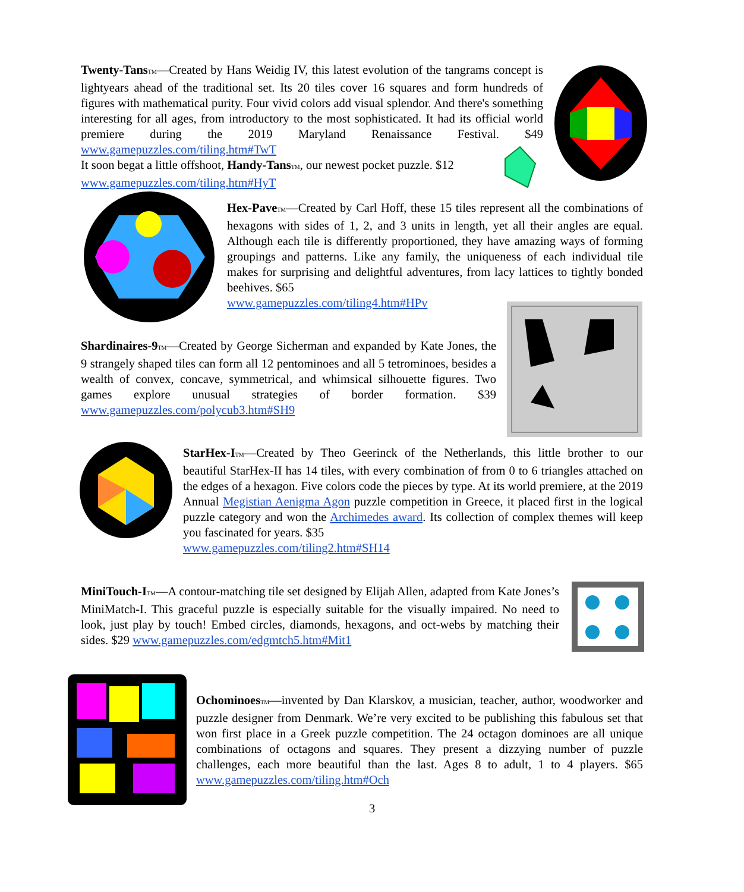Twenty-Tans<sup>TM</sup>—Created by Hans Weidig IV, this latest evolution of the tangrams concept is lightyears ahead of the traditional set. Its 20 tiles cover 16 squares and form hundreds of figures with mathematical purity. Four vivid colors add visual splendor. And there's something interesting for all ages, from introductory to the most sophisticated. It had its official world premiere during the 2019 Maryland Renaissance Festival. $49 www.gamepuzzles.com/tiling.htm#TwT
It soon begat a little offshoot, Handy-Tans<sup>TM</sup>, our newest pocket puzzle. $12
www.gamepuzzles.com/tiling.htm#HyT
Hex-Pave<sup>TM</sup>—Created by Carl Hoff, these 15 tiles represent all the combinations of hexagons with sides of 1, 2, and 3 units in length, yet all their angles are equal. Although each tile is differently proportioned, they have amazing ways of forming groupings and patterns. Like any family, the uniqueness of each individual tile makes for surprising and delightful adventures, from lacy lattices to tightly bonded beehives. $65
www.gamepuzzles.com/tiling4.htm#HPv
Shardinaires-9<sup>TM</sup>—Created by George Sicherman and expanded by Kate Jones, the 9 strangely shaped tiles can form all 12 pentominoes and all 5 tetrominoes, besides a wealth of convex, concave, symmetrical, and whimsical silhouette figures. Two games explore unusual strategies of border formation. $39 www.gamepuzzles.com/polycub3.htm#SH9
StarHex-I<sup>TM</sup>—Created by Theo Geerinck of the Netherlands, this little brother to our beautiful StarHex-II has 14 tiles, with every combination of from 0 to 6 triangles attached on the edges of a hexagon. Five colors code the pieces by type. At its world premiere, at the 2019 Annual Megistian Aenigma Agon puzzle competition in Greece, it placed first in the logical puzzle category and won the Archimedes award. Its collection of complex themes will keep you fascinated for years. $35
www.gamepuzzles.com/tiling2.htm#SH14
MiniTouch-I<sup>TM</sup>—A contour-matching tile set designed by Elijah Allen, adapted from Kate Jones’s MiniMatch-I. This graceful puzzle is especially suitable for the visually impaired. No need to look, just play by touch! Embed circles, diamonds, hexagons, and oct-webs by matching their sides. $29 www.gamepuzzles.com/edgmtch5.htm#Mit1
Ochominoes<sup>TM</sup>—invented by Dan Klarskov, a musician, teacher, author, woodworker and puzzle designer from Denmark. We’re very excited to be publishing this fabulous set that won first place in a Greek puzzle competition. The 24 octagon dominoes are all unique combinations of octagons and squares. They present a dizzying number of puzzle challenges, each more beautiful than the last. Ages 8 to adult, 1 to 4 players. $65 www.gamepuzzles.com/tiling.htm#Och
3